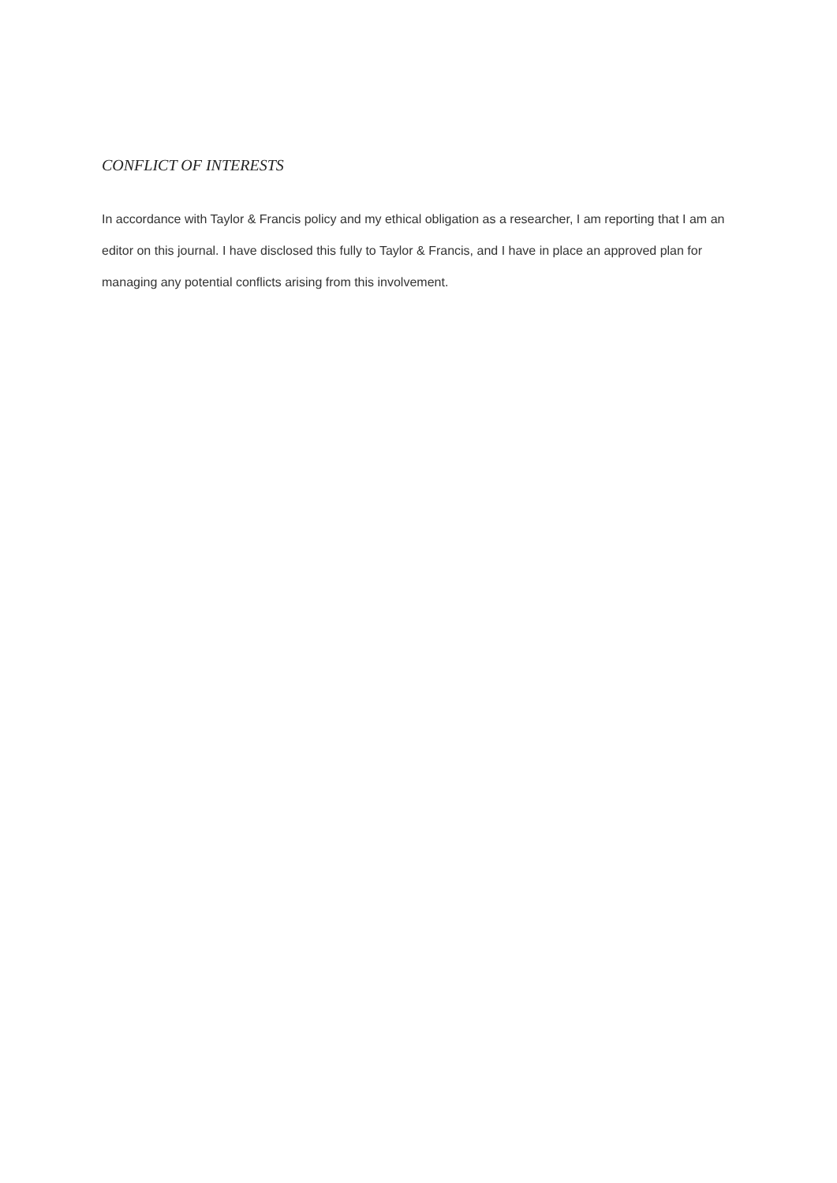CONFLICT OF INTERESTS
In accordance with Taylor & Francis policy and my ethical obligation as a researcher, I am reporting that I am an editor on this journal. I have disclosed this fully to Taylor & Francis, and I have in place an approved plan for managing any potential conflicts arising from this involvement.